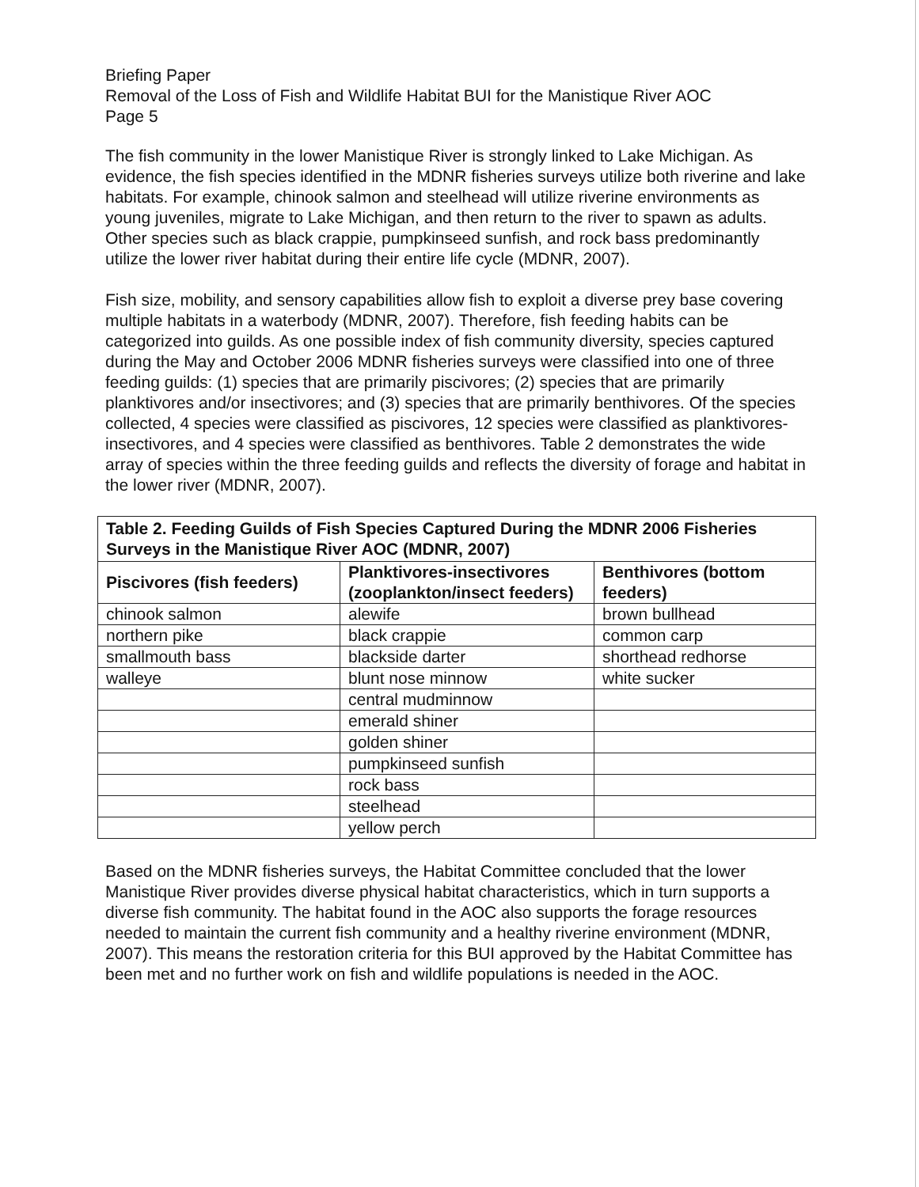Briefing Paper
Removal of the Loss of Fish and Wildlife Habitat BUI for the Manistique River AOC
Page 5
The fish community in the lower Manistique River is strongly linked to Lake Michigan. As evidence, the fish species identified in the MDNR fisheries surveys utilize both riverine and lake habitats. For example, chinook salmon and steelhead will utilize riverine environments as young juveniles, migrate to Lake Michigan, and then return to the river to spawn as adults. Other species such as black crappie, pumpkinseed sunfish, and rock bass predominantly utilize the lower river habitat during their entire life cycle (MDNR, 2007).
Fish size, mobility, and sensory capabilities allow fish to exploit a diverse prey base covering multiple habitats in a waterbody (MDNR, 2007). Therefore, fish feeding habits can be categorized into guilds. As one possible index of fish community diversity, species captured during the May and October 2006 MDNR fisheries surveys were classified into one of three feeding guilds: (1) species that are primarily piscivores; (2) species that are primarily planktivores and/or insectivores; and (3) species that are primarily benthivores. Of the species collected, 4 species were classified as piscivores, 12 species were classified as planktivores-insectivores, and 4 species were classified as benthivores. Table 2 demonstrates the wide array of species within the three feeding guilds and reflects the diversity of forage and habitat in the lower river (MDNR, 2007).
| Table 2. Feeding Guilds of Fish Species Captured During the MDNR 2006 Fisheries Surveys in the Manistique River AOC (MDNR, 2007) | | |
| --- | --- | --- |
| Piscivores (fish feeders) | Planktivores-insectivores (zooplankton/insect feeders) | Benthivores (bottom feeders) |
| chinook salmon | alewife | brown bullhead |
| northern pike | black crappie | common carp |
| smallmouth bass | blackside darter | shorthead redhorse |
| walleye | blunt nose minnow | white sucker |
| | central mudminnow | |
| | emerald shiner | |
| | golden shiner | |
| | pumpkinseed sunfish | |
| | rock bass | |
| | steelhead | |
| | yellow perch | |
Based on the MDNR fisheries surveys, the Habitat Committee concluded that the lower Manistique River provides diverse physical habitat characteristics, which in turn supports a diverse fish community. The habitat found in the AOC also supports the forage resources needed to maintain the current fish community and a healthy riverine environment (MDNR, 2007). This means the restoration criteria for this BUI approved by the Habitat Committee has been met and no further work on fish and wildlife populations is needed in the AOC.